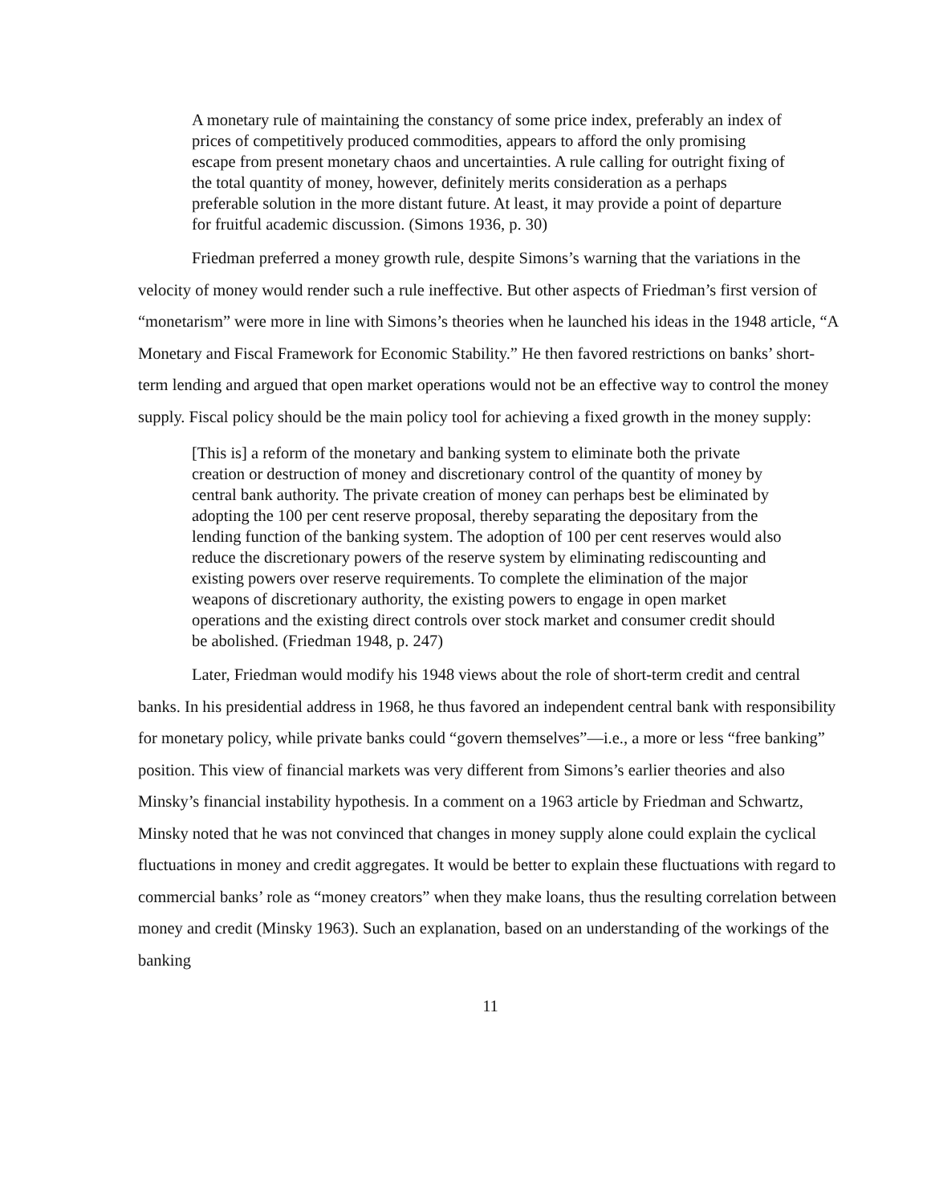A monetary rule of maintaining the constancy of some price index, preferably an index of prices of competitively produced commodities, appears to afford the only promising escape from present monetary chaos and uncertainties. A rule calling for outright fixing of the total quantity of money, however, definitely merits consideration as a perhaps preferable solution in the more distant future. At least, it may provide a point of departure for fruitful academic discussion. (Simons 1936, p. 30)
Friedman preferred a money growth rule, despite Simons’s warning that the variations in the velocity of money would render such a rule ineffective. But other aspects of Friedman’s first version of “monetarism” were more in line with Simons’s theories when he launched his ideas in the 1948 article, “A Monetary and Fiscal Framework for Economic Stability.” He then favored restrictions on banks’ short-term lending and argued that open market operations would not be an effective way to control the money supply. Fiscal policy should be the main policy tool for achieving a fixed growth in the money supply:
[This is] a reform of the monetary and banking system to eliminate both the private creation or destruction of money and discretionary control of the quantity of money by central bank authority. The private creation of money can perhaps best be eliminated by adopting the 100 per cent reserve proposal, thereby separating the depositary from the lending function of the banking system. The adoption of 100 per cent reserves would also reduce the discretionary powers of the reserve system by eliminating rediscounting and existing powers over reserve requirements. To complete the elimination of the major weapons of discretionary authority, the existing powers to engage in open market operations and the existing direct controls over stock market and consumer credit should be abolished. (Friedman 1948, p. 247)
Later, Friedman would modify his 1948 views about the role of short-term credit and central banks. In his presidential address in 1968, he thus favored an independent central bank with responsibility for monetary policy, while private banks could “govern themselves”—i.e., a more or less “free banking” position. This view of financial markets was very different from Simons’s earlier theories and also Minsky’s financial instability hypothesis. In a comment on a 1963 article by Friedman and Schwartz, Minsky noted that he was not convinced that changes in money supply alone could explain the cyclical fluctuations in money and credit aggregates. It would be better to explain these fluctuations with regard to commercial banks’ role as “money creators” when they make loans, thus the resulting correlation between money and credit (Minsky 1963). Such an explanation, based on an understanding of the workings of the banking
11